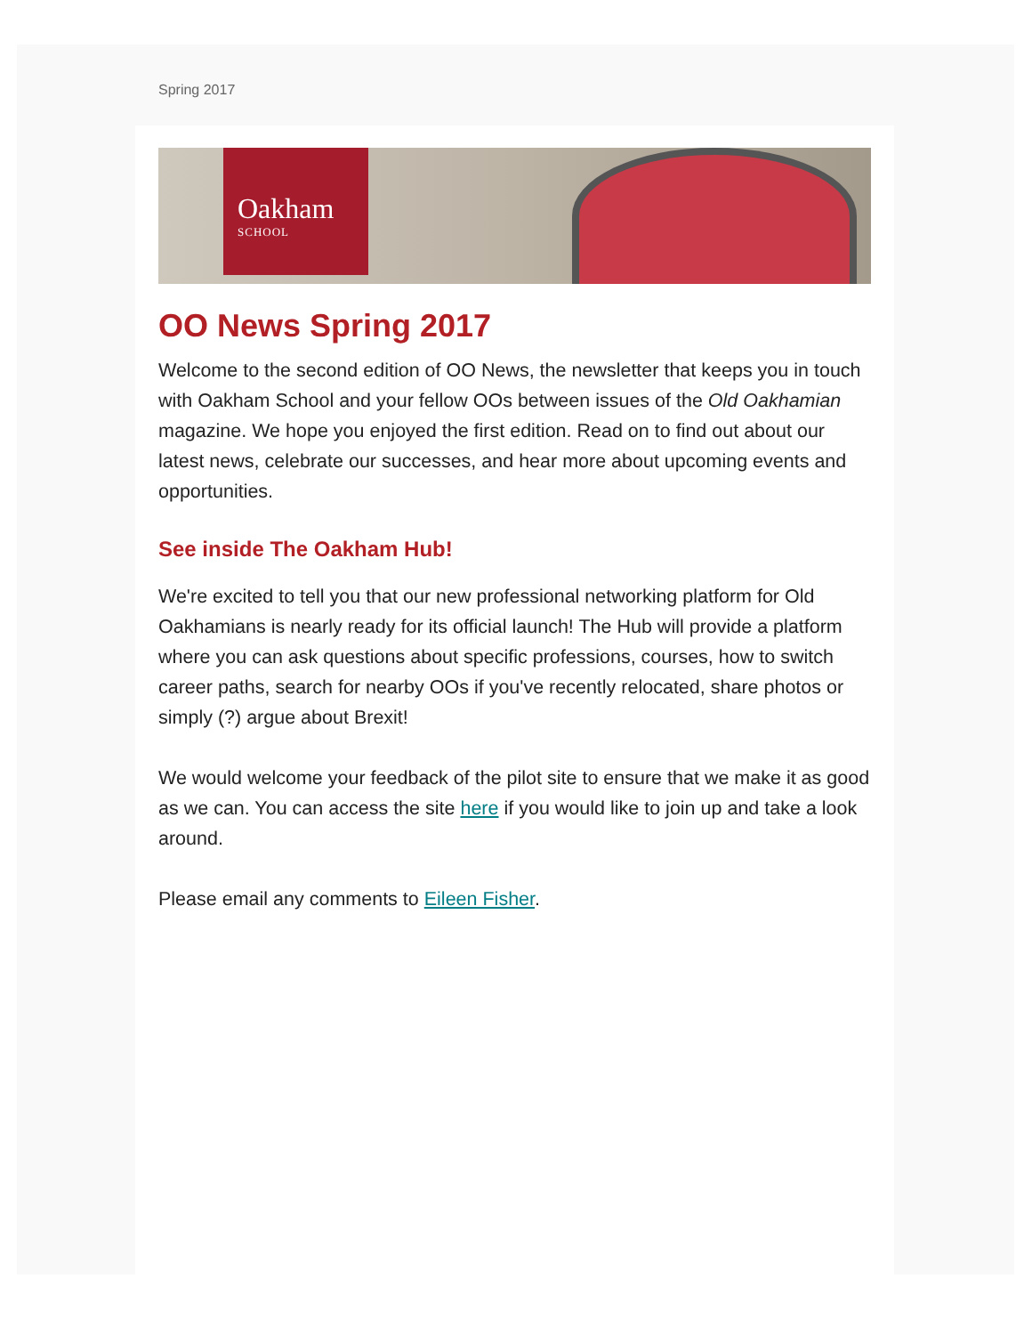Spring 2017
Oakham
SCHOOL
OO News Spring 2017
Welcome to the second edition of OO News, the newsletter that keeps you in touch with Oakham School and your fellow OOs between issues of the Old Oakhamian magazine. We hope you enjoyed the first edition. Read on to find out about our latest news, celebrate our successes, and hear more about upcoming events and opportunities.
See inside The Oakham Hub!
We're excited to tell you that our new professional networking platform for Old Oakhamians is nearly ready for its official launch! The Hub will provide a platform where you can ask questions about specific professions, courses, how to switch career paths, search for nearby OOs if you've recently relocated, share photos or simply (?) argue about Brexit!
We would welcome your feedback of the pilot site to ensure that we make it as good as we can. You can access the site here if you would like to join up and take a look around.
Please email any comments to Eileen Fisher.